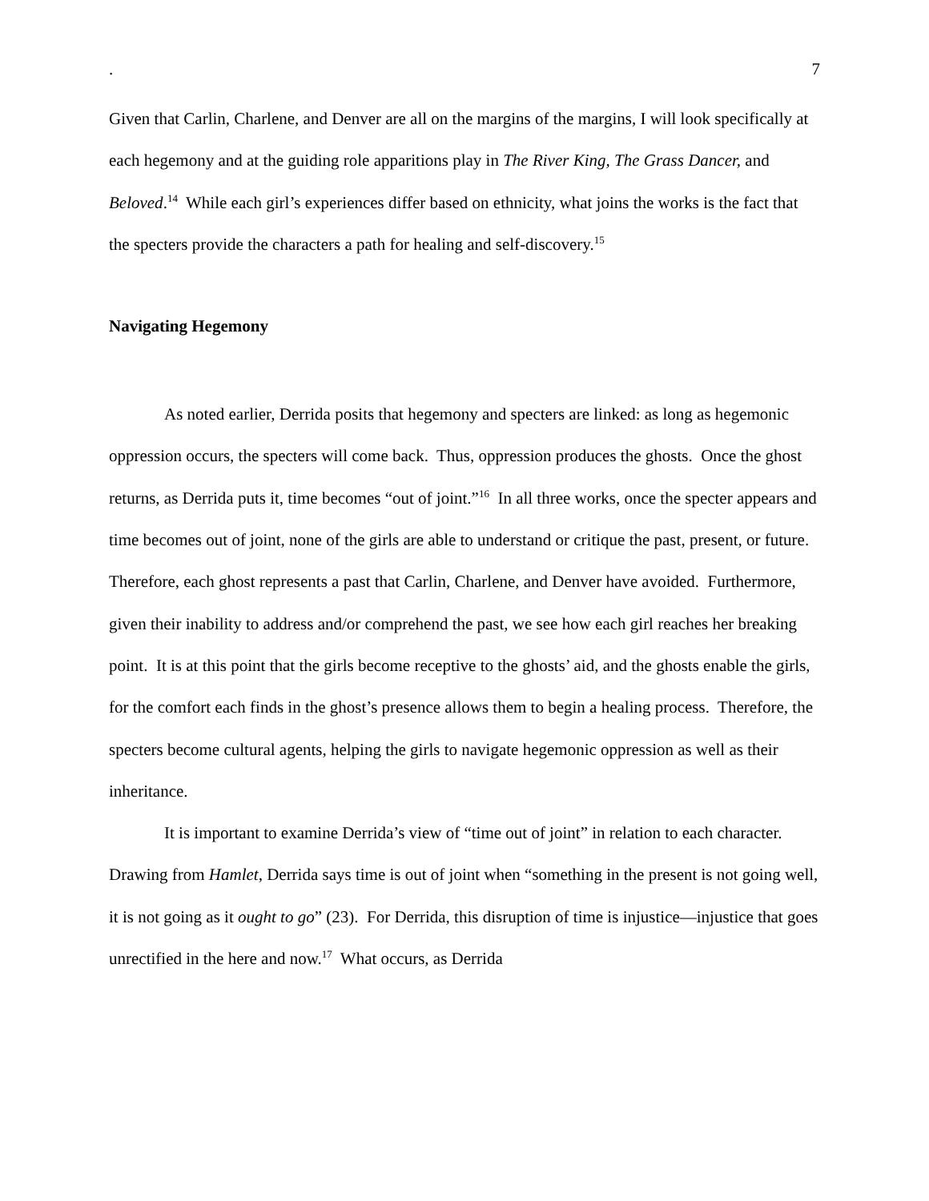. 7
Given that Carlin, Charlene, and Denver are all on the margins of the margins, I will look specifically at each hegemony and at the guiding role apparitions play in The River King, The Grass Dancer, and Beloved.<sup>14</sup> While each girl’s experiences differ based on ethnicity, what joins the works is the fact that the specters provide the characters a path for healing and self-discovery.<sup>15</sup>
Navigating Hegemony
As noted earlier, Derrida posits that hegemony and specters are linked: as long as hegemonic oppression occurs, the specters will come back. Thus, oppression produces the ghosts. Once the ghost returns, as Derrida puts it, time becomes “out of joint.”<sup>16</sup> In all three works, once the specter appears and time becomes out of joint, none of the girls are able to understand or critique the past, present, or future. Therefore, each ghost represents a past that Carlin, Charlene, and Denver have avoided. Furthermore, given their inability to address and/or comprehend the past, we see how each girl reaches her breaking point. It is at this point that the girls become receptive to the ghosts’ aid, and the ghosts enable the girls, for the comfort each finds in the ghost’s presence allows them to begin a healing process. Therefore, the specters become cultural agents, helping the girls to navigate hegemonic oppression as well as their inheritance.
It is important to examine Derrida’s view of “time out of joint” in relation to each character. Drawing from Hamlet, Derrida says time is out of joint when “something in the present is not going well, it is not going as it ought to go” (23). For Derrida, this disruption of time is injustice—injustice that goes unrectified in the here and now.<sup>17</sup> What occurs, as Derrida